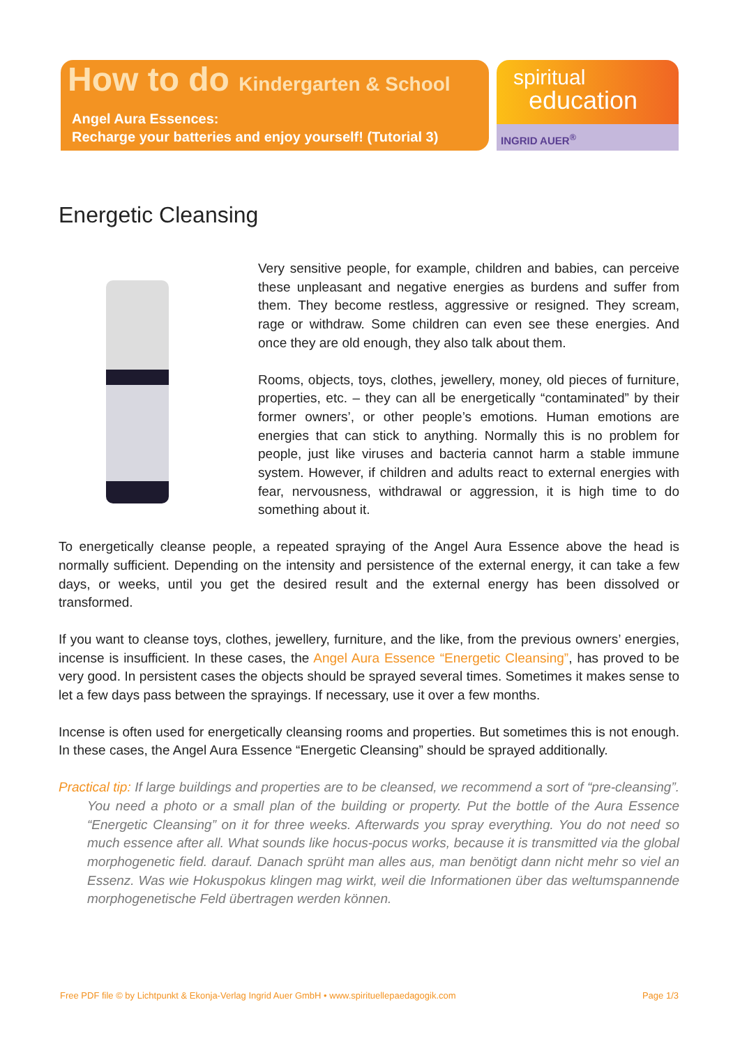How to do Kindergarten & School
Angel Aura Essences:
Recharge your batteries and enjoy yourself! (Tutorial 3)
spiritual
education
INGRID AUER<sup>®</sup>
Energetic Cleansing
Very sensitive people, for example, children and babies, can perceive these unpleasant and negative energies as burdens and suffer from them. They become restless, aggressive or resigned. They scream, rage or withdraw. Some children can even see these energies. And once they are old enough, they also talk about them.
Rooms, objects, toys, clothes, jewellery, money, old pieces of furniture, properties, etc. – they can all be energetically “contaminated” by their former owners’, or other people’s emotions. Human emotions are energies that can stick to anything. Normally this is no problem for people, just like viruses and bacteria cannot harm a stable immune system. However, if children and adults react to external energies with fear, nervousness, withdrawal or aggression, it is high time to do something about it.
To energetically cleanse people, a repeated spraying of the Angel Aura Essence above the head is normally sufficient. Depending on the intensity and persistence of the external energy, it can take a few days, or weeks, until you get the desired result and the external energy has been dissolved or transformed.
If you want to cleanse toys, clothes, jewellery, furniture, and the like, from the previous owners’ energies, incense is insufficient. In these cases, the Angel Aura Essence “Energetic Cleansing”, has proved to be very good. In persistent cases the objects should be sprayed several times. Sometimes it makes sense to let a few days pass between the sprayings. If necessary, use it over a few months.
Incense is often used for energetically cleansing rooms and properties. But sometimes this is not enough. In these cases, the Angel Aura Essence “Energetic Cleansing” should be sprayed additionally.
Practical tip: If large buildings and properties are to be cleansed, we recommend a sort of “pre-cleansing”. You need a photo or a small plan of the building or property. Put the bottle of the Aura Essence “Energetic Cleansing” on it for three weeks. Afterwards you spray everything. You do not need so much essence after all. What sounds like hocus-pocus works, because it is transmitted via the global morphogenetic field. darauf. Danach sprüht man alles aus, man benötigt dann nicht mehr so viel an Essenz. Was wie Hokuspokus klingen mag wirkt, weil die Informationen über das weltumspannende morphogenetische Feld übertragen werden können.
Free PDF file © by Lichtpunkt & Ekonja-Verlag Ingrid Auer GmbH • www.spirituellepaedagogik.com Page 1/3